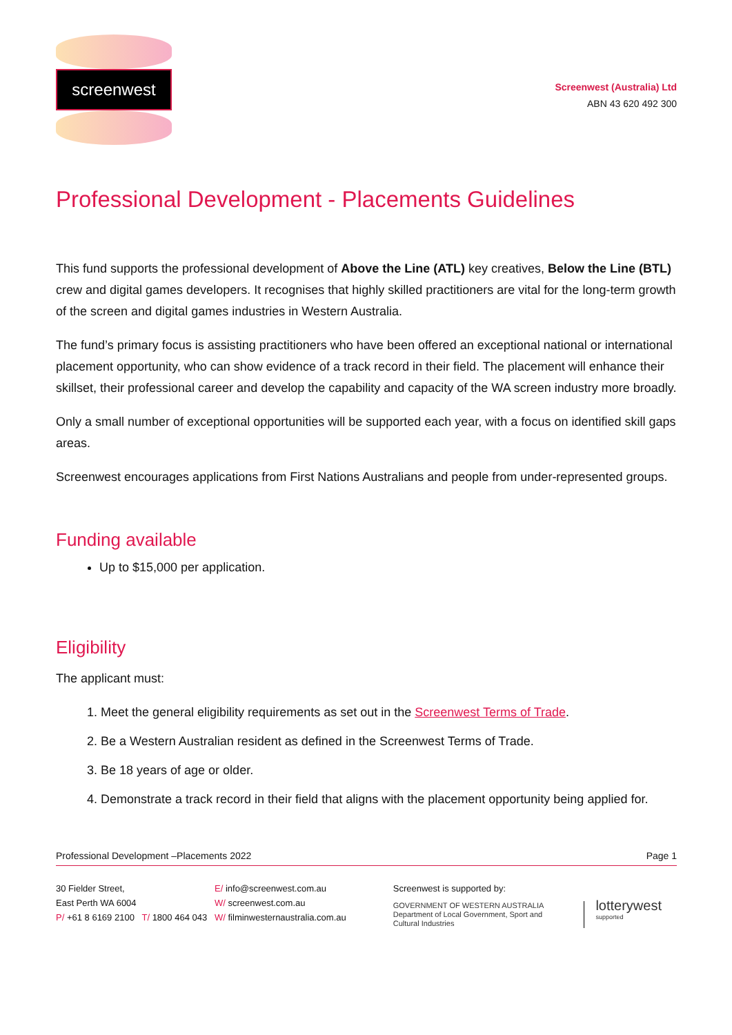screenwest
Screenwest (Australia) Ltd
ABN 43 620 492 300
Professional Development - Placements Guidelines
This fund supports the professional development of Above the Line (ATL) key creatives, Below the Line (BTL) crew and digital games developers. It recognises that highly skilled practitioners are vital for the long-term growth of the screen and digital games industries in Western Australia.
The fund’s primary focus is assisting practitioners who have been offered an exceptional national or international placement opportunity, who can show evidence of a track record in their field. The placement will enhance their skillset, their professional career and develop the capability and capacity of the WA screen industry more broadly.
Only a small number of exceptional opportunities will be supported each year, with a focus on identified skill gaps areas.
Screenwest encourages applications from First Nations Australians and people from under-represented groups.
Funding available
Up to $15,000 per application.
Eligibility
The applicant must:
1. Meet the general eligibility requirements as set out in the Screenwest Terms of Trade.
2. Be a Western Australian resident as defined in the Screenwest Terms of Trade.
3. Be 18 years of age or older.
4. Demonstrate a track record in their field that aligns with the placement opportunity being applied for.
Professional Development –Placements 2022 Page 1
30 Fielder Street,
East Perth WA 6004
P/ +61 8 6169 2100 T/ 1800 464 043
E/ info@screenwest.com.au
W/ screenwest.com.au
W/ filminwesternaustralia.com.au
Screenwest is supported by:
GOVERNMENT OF WESTERN AUSTRALIA
Department of Local Government, Sport and Cultural Industries lotterywest supported